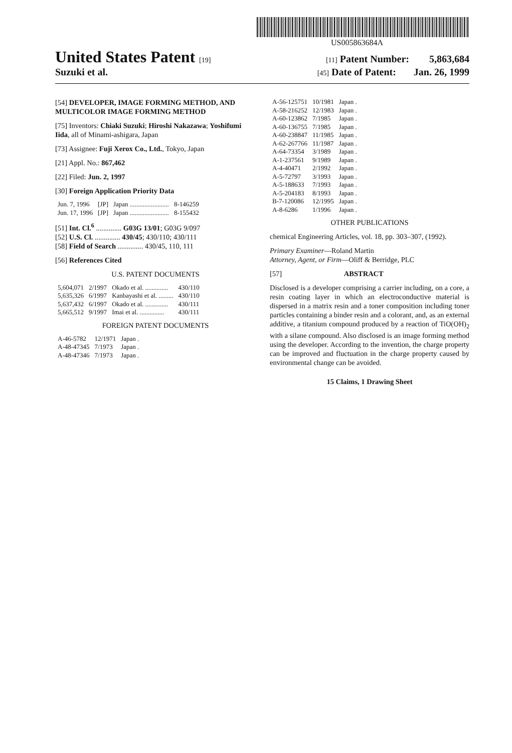US005863684A
United States Patent [19] [11] Patent Number: 5,863,684
Suzuki et al. [45] Date of Patent: Jan. 26, 1999
[54] DEVELOPER, IMAGE FORMING METHOD, AND MULTICOLOR IMAGE FORMING METHOD
[75] Inventors: Chiaki Suzuki; Hiroshi Nakazawa; Yoshifumi Iida, all of Minami-ashigara, Japan
[73] Assignee: Fuji Xerox Co., Ltd., Tokyo, Japan
[21] Appl. No.: 867,462
[22] Filed: Jun. 2, 1997
[30] Foreign Application Priority Data
| Jun. 7, 1996 | [JP] | Japan ........................ | 8-146259 |
| Jun. 17, 1996 | [JP] | Japan ........................ | 8-155432 |
[51] Int. Cl.<sup>6</sup> .............. G03G 13/01; G03G 9/097
[52] U.S. Cl. .............. 430/45; 430/110; 430/111
[58] Field of Search .............. 430/45, 110, 111
[56] References Cited
U.S. PATENT DOCUMENTS
| 5,604,071 | 2/1997 | Okado et al. .............. | 430/110 |
| 5,635,326 | 6/1997 | Kanbayashi et al. ......... | 430/110 |
| 5,637,432 | 6/1997 | Okado et al. .............. | 430/111 |
| 5,665,512 | 9/1997 | Imai et al. ............... | 430/111 |
FOREIGN PATENT DOCUMENTS
| A-46-5782 | 12/1971 | Japan . |
| A-48-47345 | 7/1973 | Japan . |
| A-48-47346 | 7/1973 | Japan . |
| A-56-125751 | 10/1981 | Japan . |
| A-58-216252 | 12/1983 | Japan . |
| A-60-123862 | 7/1985 | Japan . |
| A-60-136755 | 7/1985 | Japan . |
| A-60-238847 | 11/1985 | Japan . |
| A-62-267766 | 11/1987 | Japan . |
| A-64-73354 | 3/1989 | Japan . |
| A-1-237561 | 9/1989 | Japan . |
| A-4-40471 | 2/1992 | Japan . |
| A-5-72797 | 3/1993 | Japan . |
| A-5-188633 | 7/1993 | Japan . |
| A-5-204183 | 8/1993 | Japan . |
| B-7-120086 | 12/1995 | Japan . |
| A-8-6286 | 1/1996 | Japan . |
OTHER PUBLICATIONS
chemical Engineering Articles, vol. 18, pp. 303–307, (1992).
Primary Examiner—Roland Martin
Attorney, Agent, or Firm—Oliff & Berridge, PLC
[57] ABSTRACT
Disclosed is a developer comprising a carrier including, on a core, a resin coating layer in which an electroconductive material is dispersed in a matrix resin and a toner composition including toner particles containing a binder resin and a colorant, and, as an external additive, a titanium compound produced by a reaction of TiO(OH)<sub>2</sub> with a silane compound. Also disclosed is an image forming method using the developer. According to the invention, the charge property can be improved and fluctuation in the charge property caused by environmental change can be avoided.
15 Claims, 1 Drawing Sheet